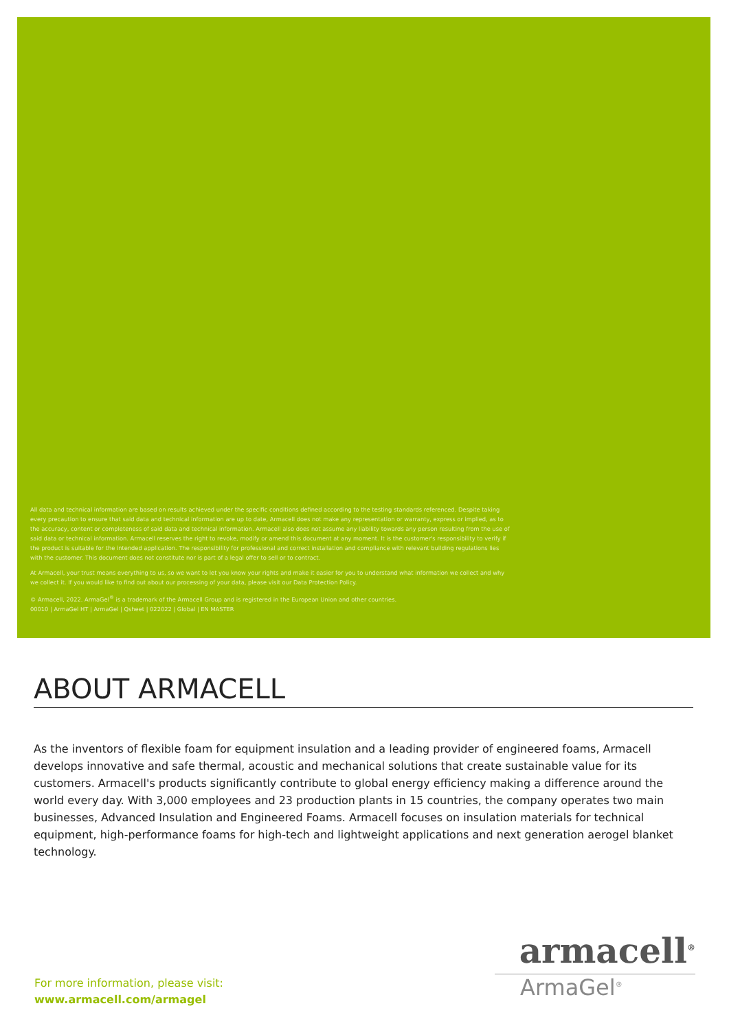All data and technical information are based on results achieved under the specific conditions defined according to the testing standards referenced. Despite taking every precaution to ensure that said data and technical information are up to date, Armacell does not make any representation or warranty, express or implied, as to the accuracy, content or completeness of said data and technical information. Armacell also does not assume any liability towards any person resulting from the use of said data or technical information. Armacell reserves the right to revoke, modify or amend this document at any moment. It is the customer's responsibility to verify if the product is suitable for the intended application. The responsibility for professional and correct installation and compliance with relevant building regulations lies with the customer. This document does not constitute nor is part of a legal offer to sell or to contract.
At Armacell, your trust means everything to us, so we want to let you know your rights and make it easier for you to understand what information we collect and why we collect it. If you would like to find out about our processing of your data, please visit our Data Protection Policy.
© Armacell, 2022. ArmaGel<sup>®</sup> is a trademark of the Armacell Group and is registered in the European Union and other countries.
00010 | ArmaGel HT | ArmaGel | Qsheet | 022022 | Global | EN MASTER
ABOUT ARMACELL
As the inventors of flexible foam for equipment insulation and a leading provider of engineered foams, Armacell develops innovative and safe thermal, acoustic and mechanical solutions that create sustainable value for its customers. Armacell's products significantly contribute to global energy efficiency making a difference around the world every day. With 3,000 employees and 23 production plants in 15 countries, the company operates two main businesses, Advanced Insulation and Engineered Foams. Armacell focuses on insulation materials for technical equipment, high-performance foams for high-tech and lightweight applications and next generation aerogel blanket technology.
armacell<sup>®</sup>
ArmaGel<sup>®</sup>
For more information, please visit:
www.armacell.com/armagel